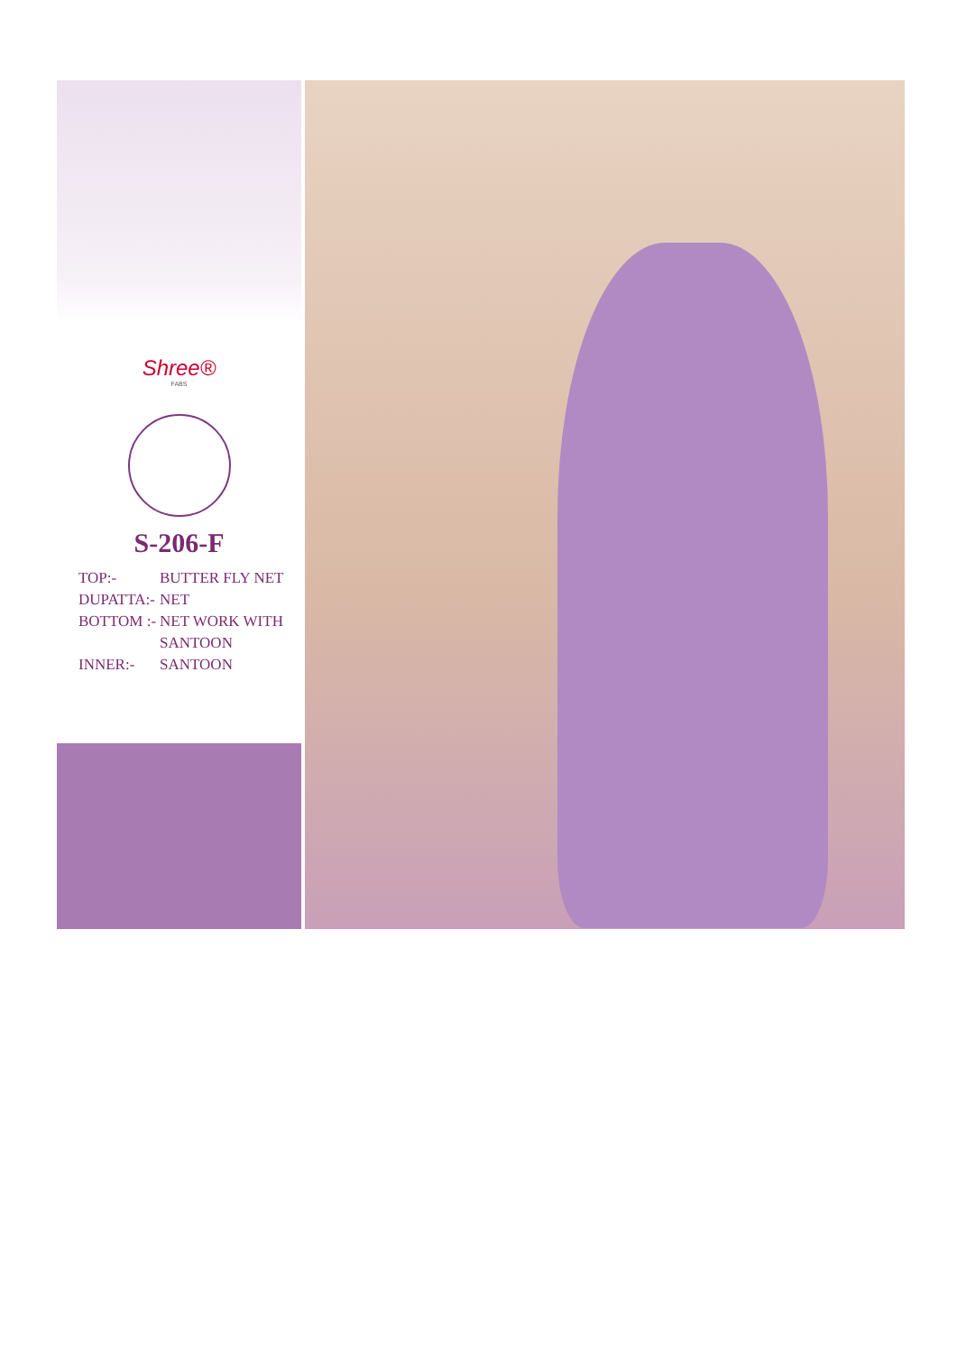Shree®
FABS
S-206-F
TOP:- BUTTER FLY NET
DUPATTA:- NET
BOTTOM :- NET WORK WITH
SANTOON
INNER:- SANTOON